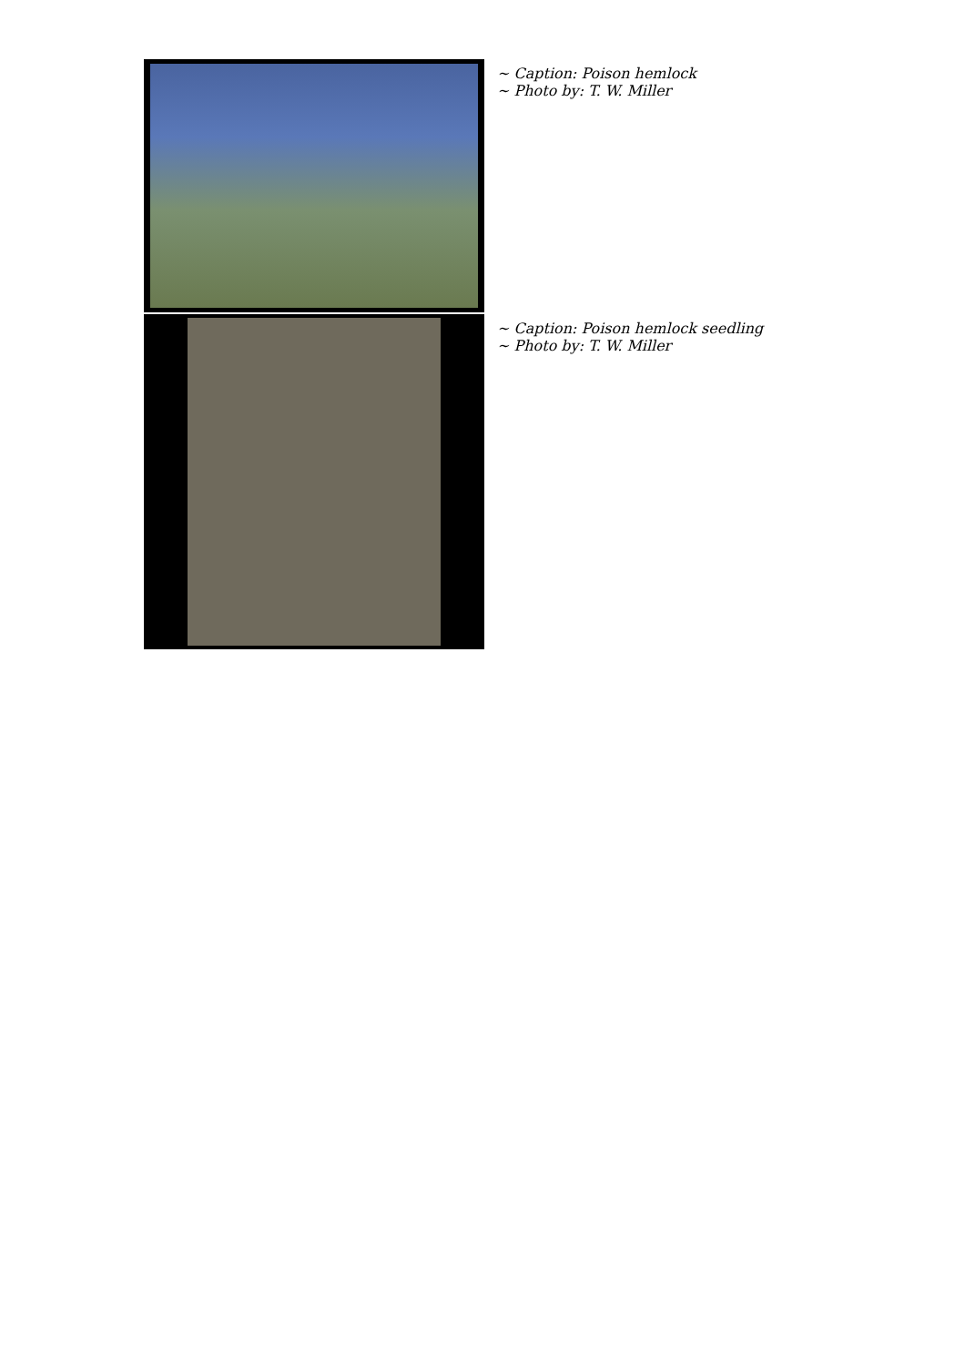~ Caption: Poison hemlock
~ Photo by: T. W. Miller
~ Caption: Poison hemlock seedling
~ Photo by: T. W. Miller